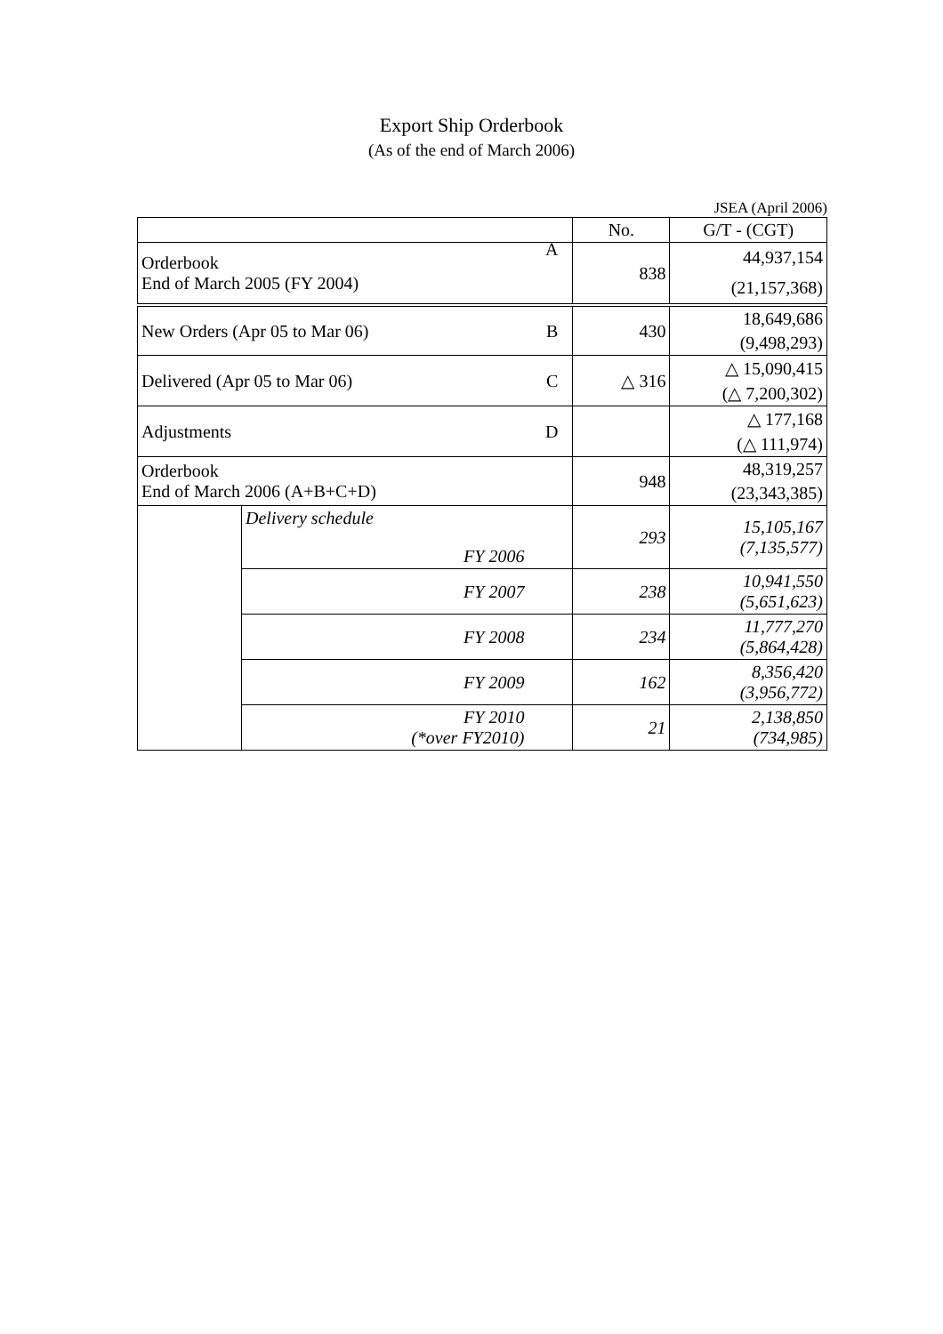Export Ship Orderbook
(As of the end of March 2006)
JSEA (April 2006)
| | | No. | G/T - (CGT) |
| --- | --- | --- | --- |
| Orderbook End of March 2005 (FY 2004) A | | 838 | 44,937,154 |
| | | | (21,157,368) |
| New Orders (Apr 05 to Mar 06) B | | 430 | 18,649,686 |
| | | | (9,498,293) |
| Delivered (Apr 05 to Mar 06) C | | △ 316 | △ 15,090,415 |
| | | | (△ 7,200,302) |
| Adjustments D | | | △ 177,168 |
| | | | (△ 111,974) |
| Orderbook End of March 2006 (A+B+C+D) | | 948 | 48,319,257 |
| | | | (23,343,385) |
| | Delivery schedule FY 2006 | 293 | 15,105,167 (7,135,577) |
| | FY 2007 | 238 | 10,941,550 (5,651,623) |
| | FY 2008 | 234 | 11,777,270 (5,864,428) |
| | FY 2009 | 162 | 8,356,420 (3,956,772) |
| | FY 2010 (*over FY2010) | 21 | 2,138,850 (734,985) |